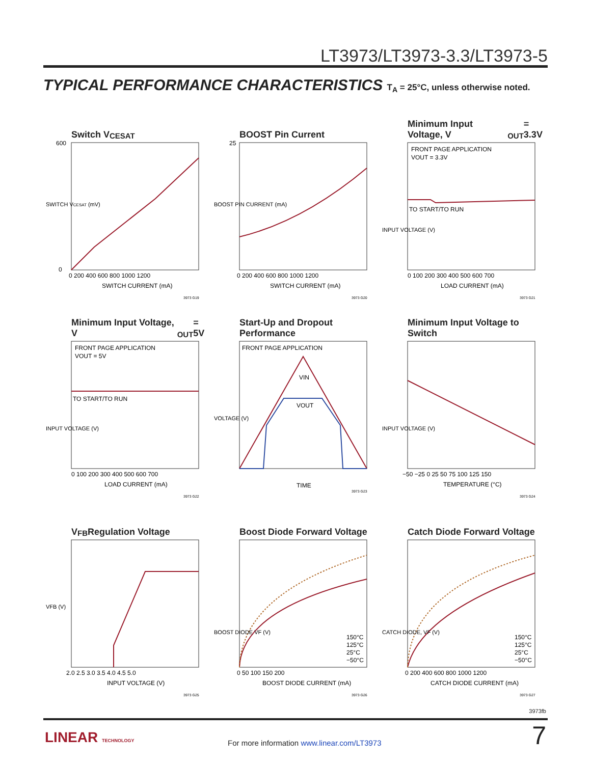LT3973/LT3973-3.3/LT3973-5
TYPICAL PERFORMANCE CHARACTERISTICS T<sub>A</sub> = 25°C, unless otherwise noted.
Switch V<sub>CESAT</sub>
SWITCH VCESAT (mV)
SWITCH CURRENT (mA)
600
0
0 200 400 600 800 1000 1200
3973 G19
BOOST Pin Current
BOOST PIN CURRENT (mA)
SWITCH CURRENT (mA)
25
0 200 400 600 800 1000 1200
3973 G20
Minimum Input Voltage, V<sub>OUT</sub> = 3.3V
FRONT PAGE APPLICATION
VOUT = 3.3V
TO START/TO RUN
INPUT VOLTAGE (V)
LOAD CURRENT (mA)
0 100 200 300 400 500 600 700
3973 G21
Minimum Input Voltage, V<sub>OUT</sub> = 5V
FRONT PAGE APPLICATION
VOUT = 5V
TO START/TO RUN
INPUT VOLTAGE (V)
LOAD CURRENT (mA)
0 100 200 300 400 500 600 700
3973 G22
Start-Up and Dropout Performance
FRONT PAGE APPLICATION
VIN
VOUT
VOLTAGE (V)
TIME
3973 G23
Minimum Input Voltage to Switch
INPUT VOLTAGE (V)
TEMPERATURE (°C)
−50 −25 0 25 50 75 100 125 150
3973 G24
V<sub>FB</sub> Regulation Voltage
VFB (V)
INPUT VOLTAGE (V)
2.0 2.5 3.0 3.5 4.0 4.5 5.0
3973 G25
Boost Diode Forward Voltage
BOOST DIODE VF (V)
BOOST DIODE CURRENT (mA)
0 50 100 150 200
150°C
125°C
25°C
−50°C
3973 G26
Catch Diode Forward Voltage
CATCH DIODE, VF (V)
CATCH DIODE CURRENT (mA)
0 200 400 600 800 1000 1200
150°C
125°C
25°C
−50°C
3973 G27
3973fb
LINEAR TECHNOLOGY
For more information www.linear.com/LT3973
7